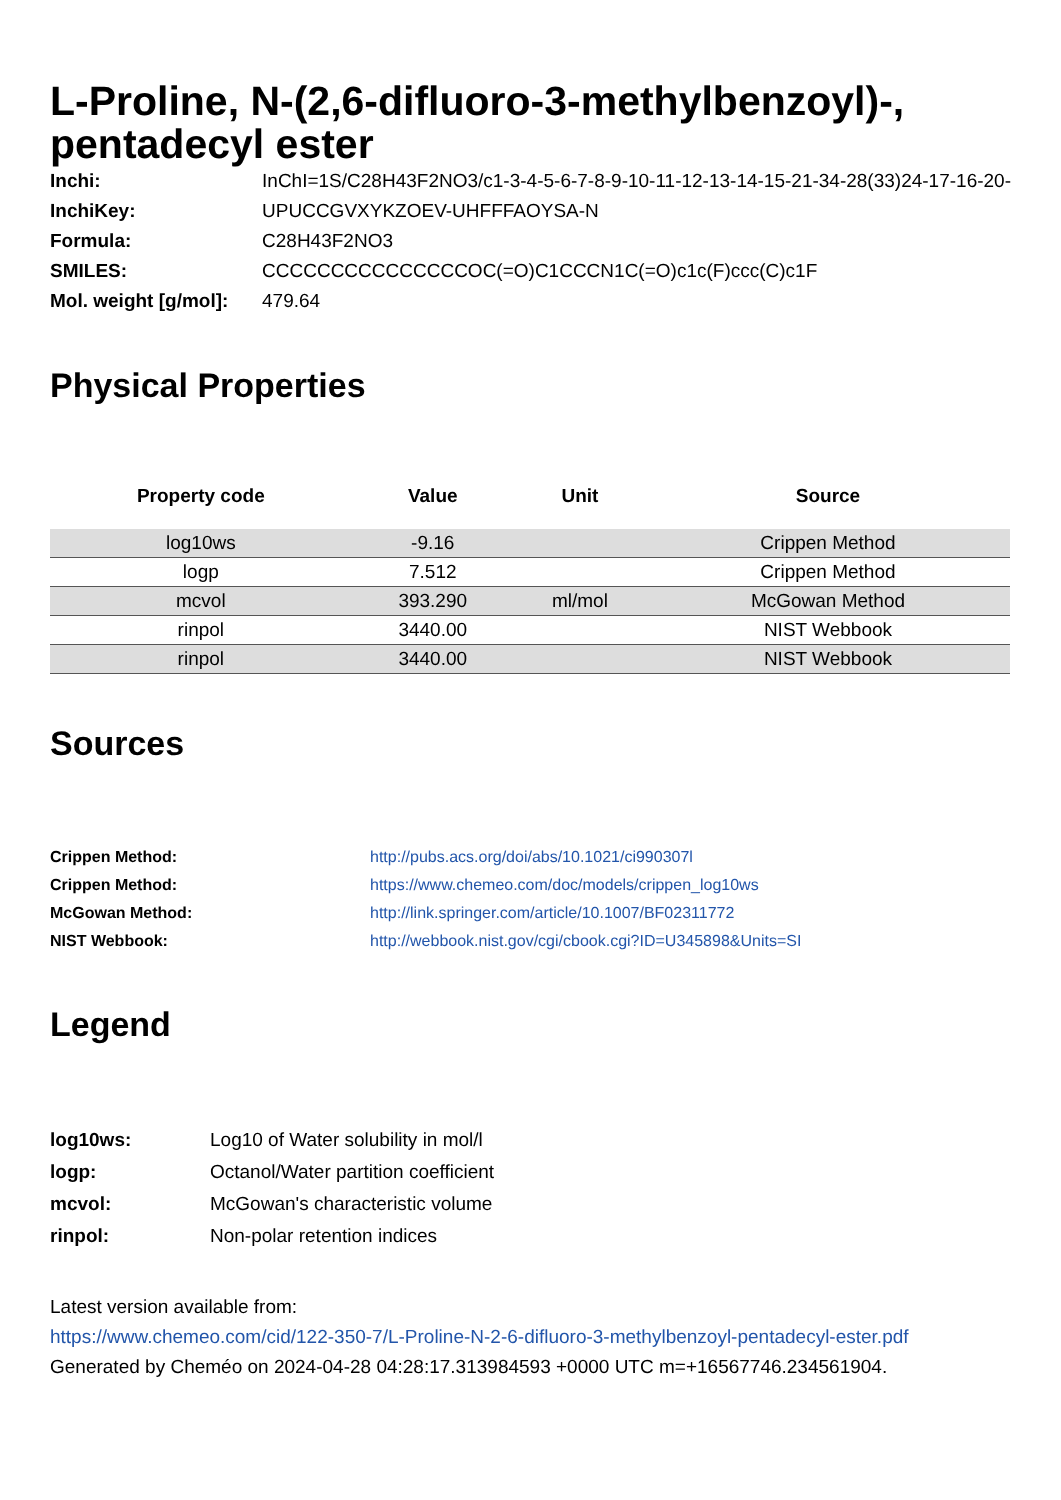L-Proline, N-(2,6-difluoro-3-methylbenzoyl)-, pentadecyl ester
| Inchi: | InChI=1S/C28H43F2NO3/c1-3-4-5-6-7-8-9-10-11-12-13-14-15-21-34-28(33)24-17-16-20- |
| InchiKey: | UPUCCGVXYKZOEV-UHFFFAOYSA-N |
| Formula: | C28H43F2NO3 |
| SMILES: | CCCCCCCCCCCCCCCOC(=O)C1CCCN1C(=O)c1c(F)ccc(C)c1F |
| Mol. weight [g/mol]: | 479.64 |
Physical Properties
| Property code | Value | Unit | Source |
| --- | --- | --- | --- |
| log10ws | -9.16 | | Crippen Method |
| logp | 7.512 | | Crippen Method |
| mcvol | 393.290 | ml/mol | McGowan Method |
| rinpol | 3440.00 | | NIST Webbook |
| rinpol | 3440.00 | | NIST Webbook |
Sources
| Crippen Method: | http://pubs.acs.org/doi/abs/10.1021/ci990307l |
| Crippen Method: | https://www.chemeo.com/doc/models/crippen_log10ws |
| McGowan Method: | http://link.springer.com/article/10.1007/BF02311772 |
| NIST Webbook: | http://webbook.nist.gov/cgi/cbook.cgi?ID=U345898&Units=SI |
Legend
| log10ws: | Log10 of Water solubility in mol/l |
| logp: | Octanol/Water partition coefficient |
| mcvol: | McGowan's characteristic volume |
| rinpol: | Non-polar retention indices |
Latest version available from:
https://www.chemeo.com/cid/122-350-7/L-Proline-N-2-6-difluoro-3-methylbenzoyl-pentadecyl-ester.pdf
Generated by Cheméo on 2024-04-28 04:28:17.313984593 +0000 UTC m=+16567746.234561904.